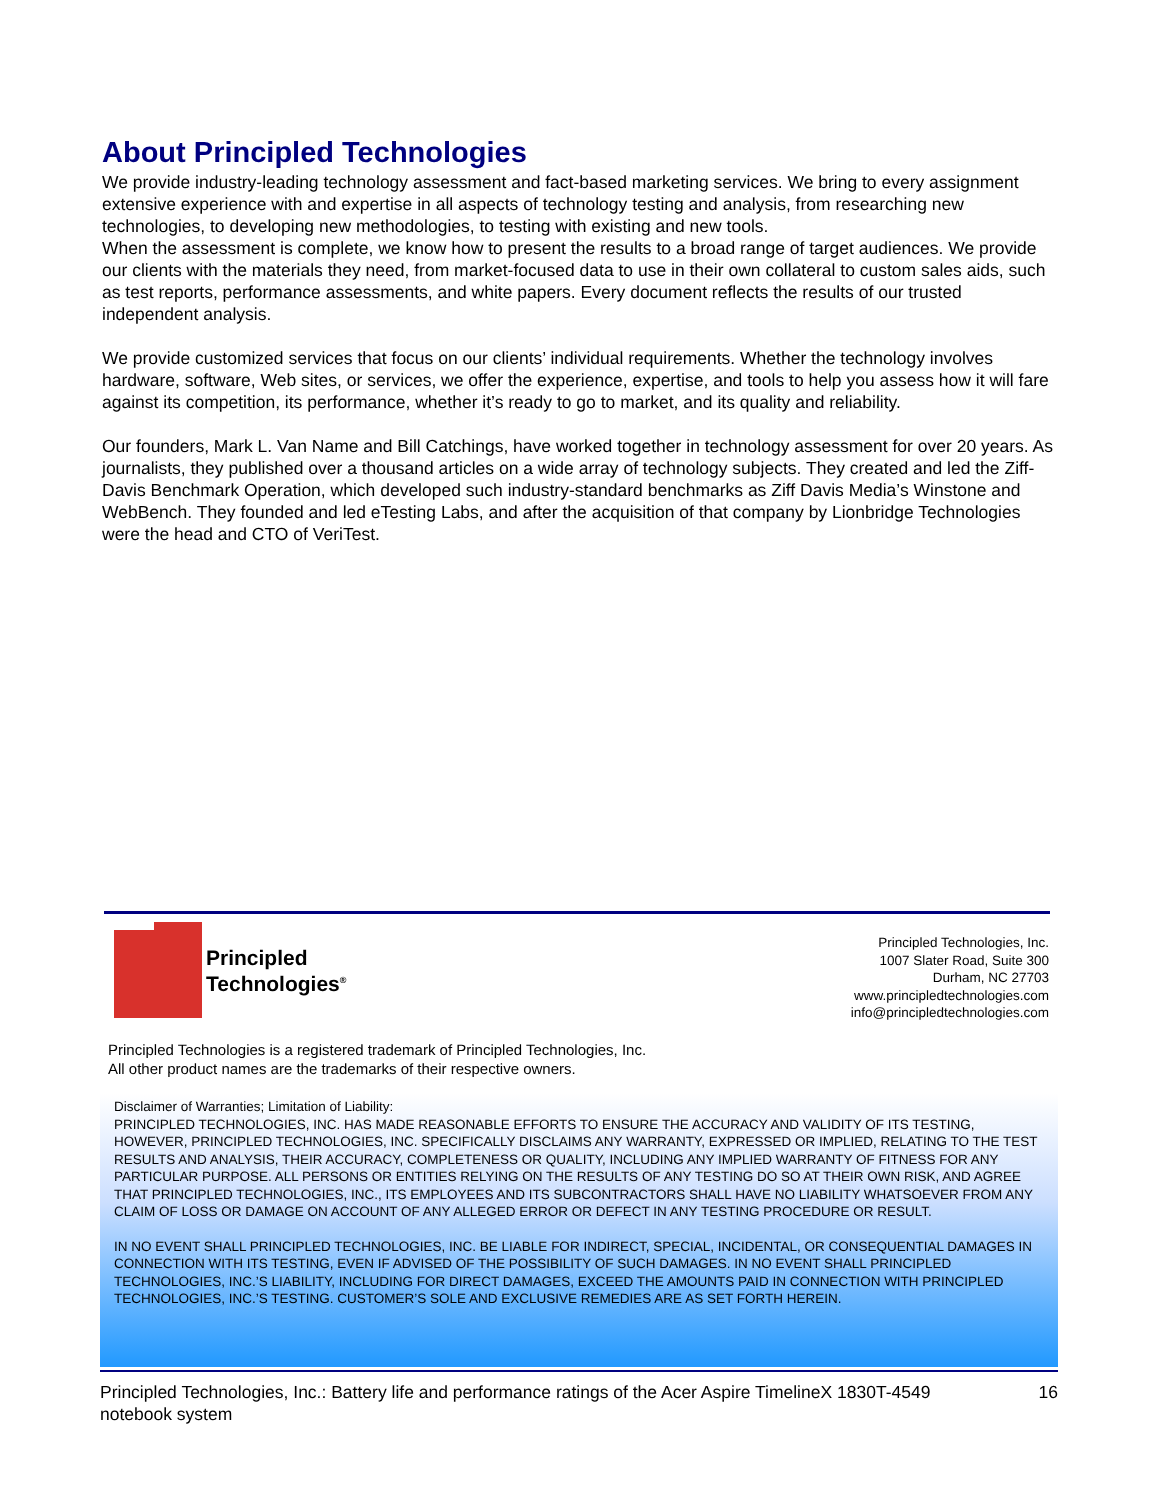About Principled Technologies
We provide industry-leading technology assessment and fact-based marketing services. We bring to every assignment extensive experience with and expertise in all aspects of technology testing and analysis, from researching new technologies, to developing new methodologies, to testing with existing and new tools.
When the assessment is complete, we know how to present the results to a broad range of target audiences. We provide our clients with the materials they need, from market-focused data to use in their own collateral to custom sales aids, such as test reports, performance assessments, and white papers. Every document reflects the results of our trusted independent analysis.
We provide customized services that focus on our clients’ individual requirements. Whether the technology involves hardware, software, Web sites, or services, we offer the experience, expertise, and tools to help you assess how it will fare against its competition, its performance, whether it’s ready to go to market, and its quality and reliability.
Our founders, Mark L. Van Name and Bill Catchings, have worked together in technology assessment for over 20 years. As journalists, they published over a thousand articles on a wide array of technology subjects. They created and led the Ziff-Davis Benchmark Operation, which developed such industry-standard benchmarks as Ziff Davis Media’s Winstone and WebBench. They founded and led eTesting Labs, and after the acquisition of that company by Lionbridge Technologies were the head and CTO of VeriTest.
Principled
Technologies<sup>®</sup>
Principled Technologies, Inc.
1007 Slater Road, Suite 300
Durham, NC 27703
www.principledtechnologies.com
info@principledtechnologies.com
Principled Technologies is a registered trademark of Principled Technologies, Inc.
All other product names are the trademarks of their respective owners.
Disclaimer of Warranties; Limitation of Liability:
PRINCIPLED TECHNOLOGIES, INC. HAS MADE REASONABLE EFFORTS TO ENSURE THE ACCURACY AND VALIDITY OF ITS TESTING, HOWEVER, PRINCIPLED TECHNOLOGIES, INC. SPECIFICALLY DISCLAIMS ANY WARRANTY, EXPRESSED OR IMPLIED, RELATING TO THE TEST RESULTS AND ANALYSIS, THEIR ACCURACY, COMPLETENESS OR QUALITY, INCLUDING ANY IMPLIED WARRANTY OF FITNESS FOR ANY PARTICULAR PURPOSE. ALL PERSONS OR ENTITIES RELYING ON THE RESULTS OF ANY TESTING DO SO AT THEIR OWN RISK, AND AGREE THAT PRINCIPLED TECHNOLOGIES, INC., ITS EMPLOYEES AND ITS SUBCONTRACTORS SHALL HAVE NO LIABILITY WHATSOEVER FROM ANY CLAIM OF LOSS OR DAMAGE ON ACCOUNT OF ANY ALLEGED ERROR OR DEFECT IN ANY TESTING PROCEDURE OR RESULT.
IN NO EVENT SHALL PRINCIPLED TECHNOLOGIES, INC. BE LIABLE FOR INDIRECT, SPECIAL, INCIDENTAL, OR CONSEQUENTIAL DAMAGES IN CONNECTION WITH ITS TESTING, EVEN IF ADVISED OF THE POSSIBILITY OF SUCH DAMAGES. IN NO EVENT SHALL PRINCIPLED TECHNOLOGIES, INC.’S LIABILITY, INCLUDING FOR DIRECT DAMAGES, EXCEED THE AMOUNTS PAID IN CONNECTION WITH PRINCIPLED TECHNOLOGIES, INC.’S TESTING. CUSTOMER’S SOLE AND EXCLUSIVE REMEDIES ARE AS SET FORTH HEREIN.
Principled Technologies, Inc.: Battery life and performance ratings of the Acer Aspire TimelineX 1830T-4549 notebook system
16